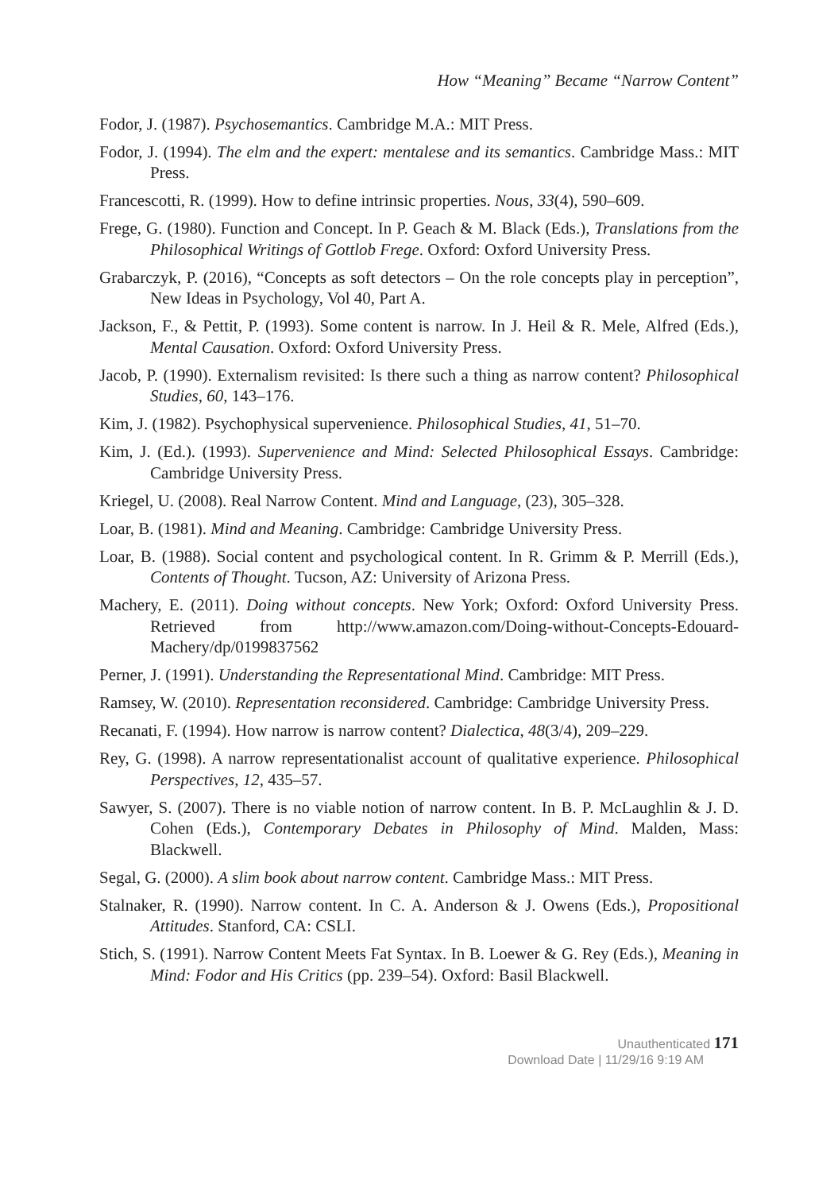How “Meaning” Became “Narrow Content”
Fodor, J. (1987). Psychosemantics. Cambridge M.A.: MIT Press.
Fodor, J. (1994). The elm and the expert: mentalese and its semantics. Cambridge Mass.: MIT Press.
Francescotti, R. (1999). How to define intrinsic properties. Nous, 33(4), 590–609.
Frege, G. (1980). Function and Concept. In P. Geach & M. Black (Eds.), Translations from the Philosophical Writings of Gottlob Frege. Oxford: Oxford University Press.
Grabarczyk, P. (2016), “Concepts as soft detectors – On the role concepts play in perception”, New Ideas in Psychology, Vol 40, Part A.
Jackson, F., & Pettit, P. (1993). Some content is narrow. In J. Heil & R. Mele, Alfred (Eds.), Mental Causation. Oxford: Oxford University Press.
Jacob, P. (1990). Externalism revisited: Is there such a thing as narrow content? Philosophical Studies, 60, 143–176.
Kim, J. (1982). Psychophysical supervenience. Philosophical Studies, 41, 51–70.
Kim, J. (Ed.). (1993). Supervenience and Mind: Selected Philosophical Essays. Cambridge: Cambridge University Press.
Kriegel, U. (2008). Real Narrow Content. Mind and Language, (23), 305–328.
Loar, B. (1981). Mind and Meaning. Cambridge: Cambridge University Press.
Loar, B. (1988). Social content and psychological content. In R. Grimm & P. Merrill (Eds.), Contents of Thought. Tucson, AZ: University of Arizona Press.
Machery, E. (2011). Doing without concepts. New York; Oxford: Oxford University Press. Retrieved from http://www.amazon.com/Doing-without-Concepts-Edouard-Machery/dp/0199837562
Perner, J. (1991). Understanding the Representational Mind. Cambridge: MIT Press.
Ramsey, W. (2010). Representation reconsidered. Cambridge: Cambridge University Press.
Recanati, F. (1994). How narrow is narrow content? Dialectica, 48(3/4), 209–229.
Rey, G. (1998). A narrow representationalist account of qualitative experience. Philosophical Perspectives, 12, 435–57.
Sawyer, S. (2007). There is no viable notion of narrow content. In B. P. McLaughlin & J. D. Cohen (Eds.), Contemporary Debates in Philosophy of Mind. Malden, Mass: Blackwell.
Segal, G. (2000). A slim book about narrow content. Cambridge Mass.: MIT Press.
Stalnaker, R. (1990). Narrow content. In C. A. Anderson & J. Owens (Eds.), Propositional Attitudes. Stanford, CA: CSLI.
Stich, S. (1991). Narrow Content Meets Fat Syntax. In B. Loewer & G. Rey (Eds.), Meaning in Mind: Fodor and His Critics (pp. 239–54). Oxford: Basil Blackwell.
Unauthenticated 171
Download Date | 11/29/16 9:19 AM